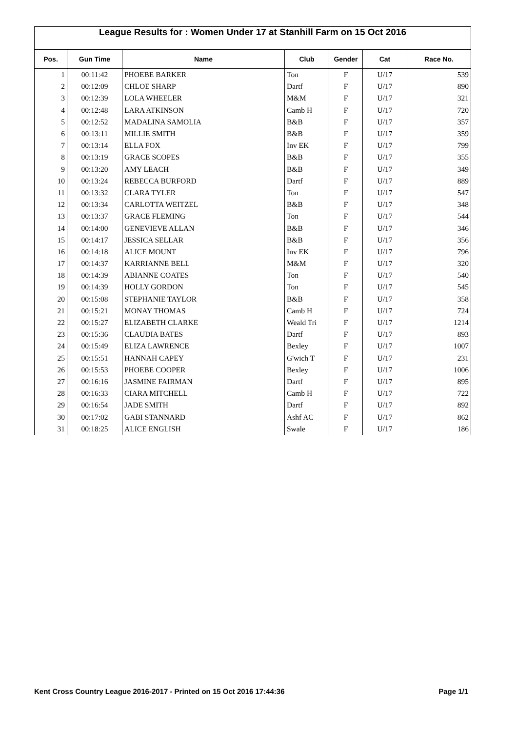League Results for : Women Under 17 at Stanhill Farm on 15 Oct 2016
| Pos. | Gun Time | Name | Club | Gender | Cat | Race No. |
| --- | --- | --- | --- | --- | --- | --- |
| 1 | 00:11:42 | PHOEBE BARKER | Ton | F | U/17 | 539 |
| 2 | 00:12:09 | CHLOE SHARP | Dartf | F | U/17 | 890 |
| 3 | 00:12:39 | LOLA WHEELER | M&M | F | U/17 | 321 |
| 4 | 00:12:48 | LARA ATKINSON | Camb H | F | U/17 | 720 |
| 5 | 00:12:52 | MADALINA SAMOLIA | B&B | F | U/17 | 357 |
| 6 | 00:13:11 | MILLIE SMITH | B&B | F | U/17 | 359 |
| 7 | 00:13:14 | ELLA FOX | Inv EK | F | U/17 | 799 |
| 8 | 00:13:19 | GRACE SCOPES | B&B | F | U/17 | 355 |
| 9 | 00:13:20 | AMY LEACH | B&B | F | U/17 | 349 |
| 10 | 00:13:24 | REBECCA BURFORD | Dartf | F | U/17 | 889 |
| 11 | 00:13:32 | CLARA TYLER | Ton | F | U/17 | 547 |
| 12 | 00:13:34 | CARLOTTA WEITZEL | B&B | F | U/17 | 348 |
| 13 | 00:13:37 | GRACE FLEMING | Ton | F | U/17 | 544 |
| 14 | 00:14:00 | GENEVIEVE ALLAN | B&B | F | U/17 | 346 |
| 15 | 00:14:17 | JESSICA SELLAR | B&B | F | U/17 | 356 |
| 16 | 00:14:18 | ALICE MOUNT | Inv EK | F | U/17 | 796 |
| 17 | 00:14:37 | KARRIANNE BELL | M&M | F | U/17 | 320 |
| 18 | 00:14:39 | ABIANNE COATES | Ton | F | U/17 | 540 |
| 19 | 00:14:39 | HOLLY GORDON | Ton | F | U/17 | 545 |
| 20 | 00:15:08 | STEPHANIE TAYLOR | B&B | F | U/17 | 358 |
| 21 | 00:15:21 | MONAY THOMAS | Camb H | F | U/17 | 724 |
| 22 | 00:15:27 | ELIZABETH CLARKE | Weald Tri | F | U/17 | 1214 |
| 23 | 00:15:36 | CLAUDIA BATES | Dartf | F | U/17 | 893 |
| 24 | 00:15:49 | ELIZA LAWRENCE | Bexley | F | U/17 | 1007 |
| 25 | 00:15:51 | HANNAH CAPEY | G'wich T | F | U/17 | 231 |
| 26 | 00:15:53 | PHOEBE COOPER | Bexley | F | U/17 | 1006 |
| 27 | 00:16:16 | JASMINE FAIRMAN | Dartf | F | U/17 | 895 |
| 28 | 00:16:33 | CIARA MITCHELL | Camb H | F | U/17 | 722 |
| 29 | 00:16:54 | JADE SMITH | Dartf | F | U/17 | 892 |
| 30 | 00:17:02 | GABI STANNARD | Ashf AC | F | U/17 | 862 |
| 31 | 00:18:25 | ALICE ENGLISH | Swale | F | U/17 | 186 |
Kent Cross Country League 2016-2017 - Printed on 15 Oct 2016 17:44:36 Page 1/1